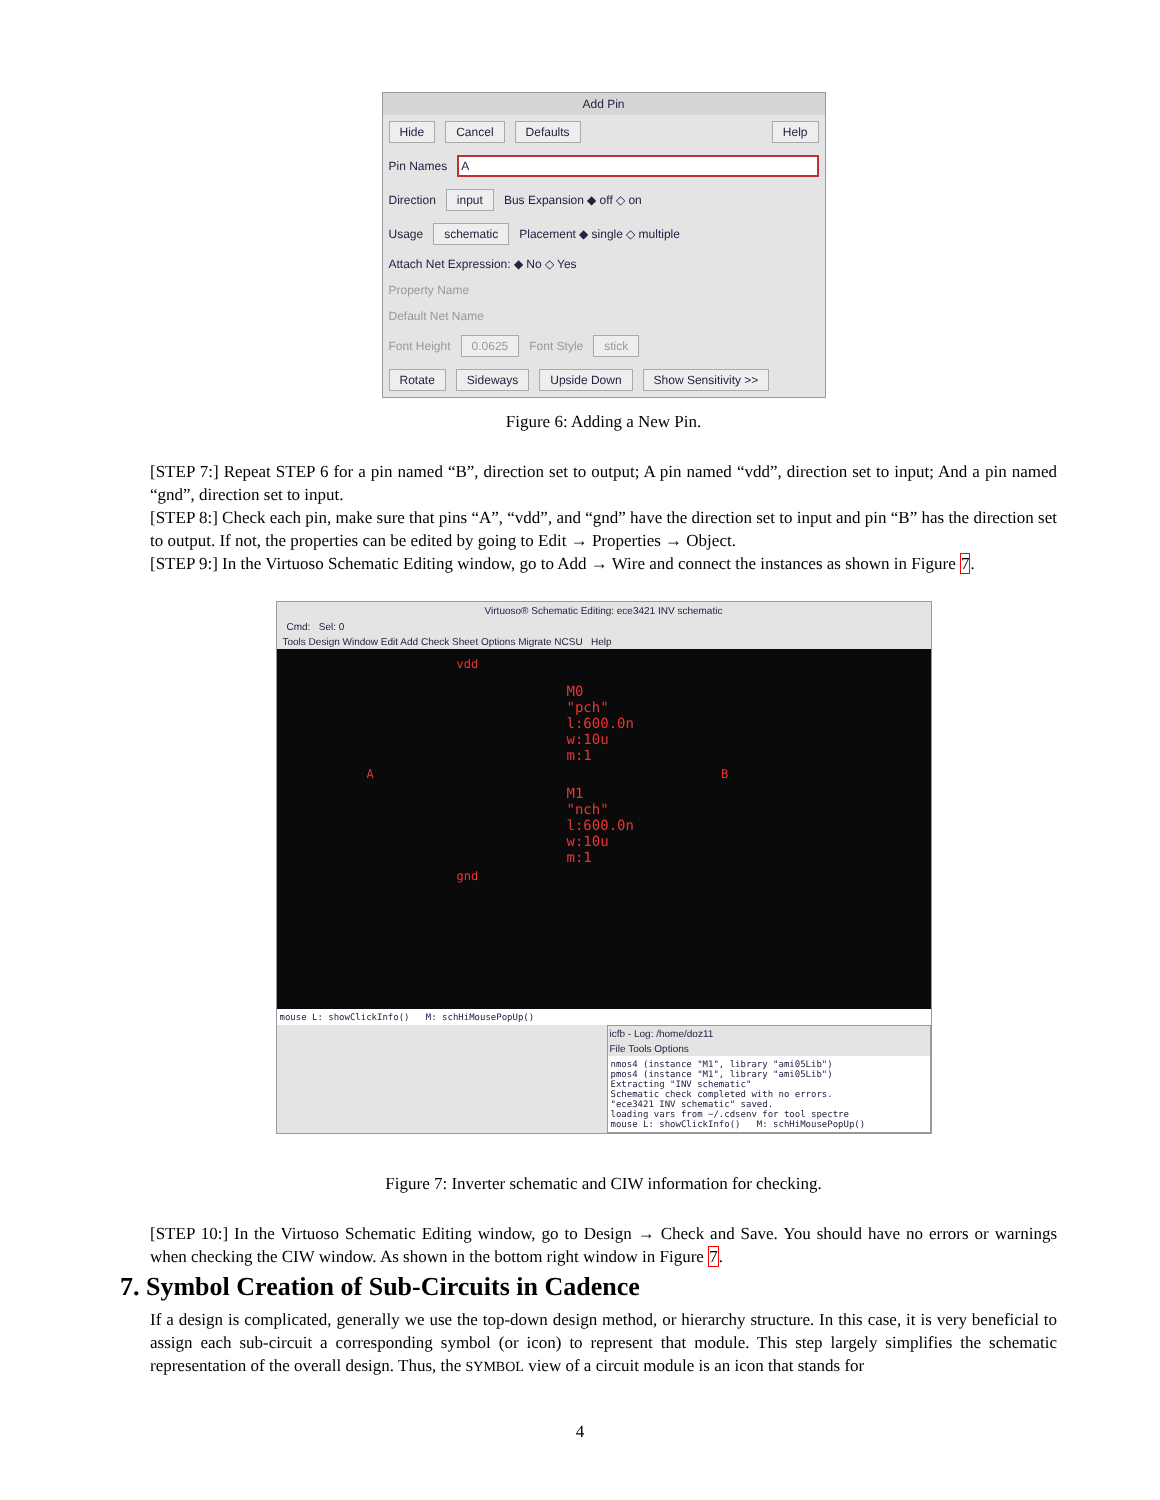Add Pin
Hide Cancel Defaults Help
Pin Names A
Direction input Bus Expansion ◆ off ◇ on
Usage schematic Placement ◆ single ◇ multiple
Attach Net Expression: ◆ No ◇ Yes
Property Name
Default Net Name
Font Height 0.0625 Font Style stick
Rotate Sideways Upside Down Show Sensitivity >>
Figure 6: Adding a New Pin.
[STEP 7:] Repeat STEP 6 for a pin named “B”, direction set to output; A pin named “vdd”, direction set to input; And a pin named “gnd”, direction set to input.
[STEP 8:] Check each pin, make sure that pins “A”, “vdd”, and “gnd” have the direction set to input and pin “B” has the direction set to output. If not, the properties can be edited by going to Edit → Properties → Object.
[STEP 9:] In the Virtuoso Schematic Editing window, go to Add → Wire and connect the instances as shown in Figure 7.
Virtuoso® Schematic Editing: ece3421 INV schematic
Cmd: Sel: 0
Tools Design Window Edit Add Check Sheet Options Migrate NCSU Help
vdd
M0
"pch"
l:600.0n
w:10u
m:1
A B
M1
"nch"
l:600.0n
w:10u
m:1
gnd
mouse L: showClickInfo() M: schHiMousePopUp()
icfb - Log: /home/doz11
File Tools Options
nmos4 (instance "M1", library "ami05Lib")
pmos4 (instance "M1", library "ami05Lib")
Extracting "INV schematic"
Schematic check completed with no errors.
"ece3421 INV schematic" saved.
loading vars from ~/.cdsenv for tool spectre
mouse L: showClickInfo() M: schHiMousePopUp()
Figure 7: Inverter schematic and CIW information for checking.
[STEP 10:] In the Virtuoso Schematic Editing window, go to Design → Check and Save. You should have no errors or warnings when checking the CIW window. As shown in the bottom right window in Figure 7.
7. Symbol Creation of Sub-Circuits in Cadence
If a design is complicated, generally we use the top-down design method, or hierarchy structure. In this case, it is very beneficial to assign each sub-circuit a corresponding symbol (or icon) to represent that module. This step largely simplifies the schematic representation of the overall design. Thus, the SYMBOL view of a circuit module is an icon that stands for
4